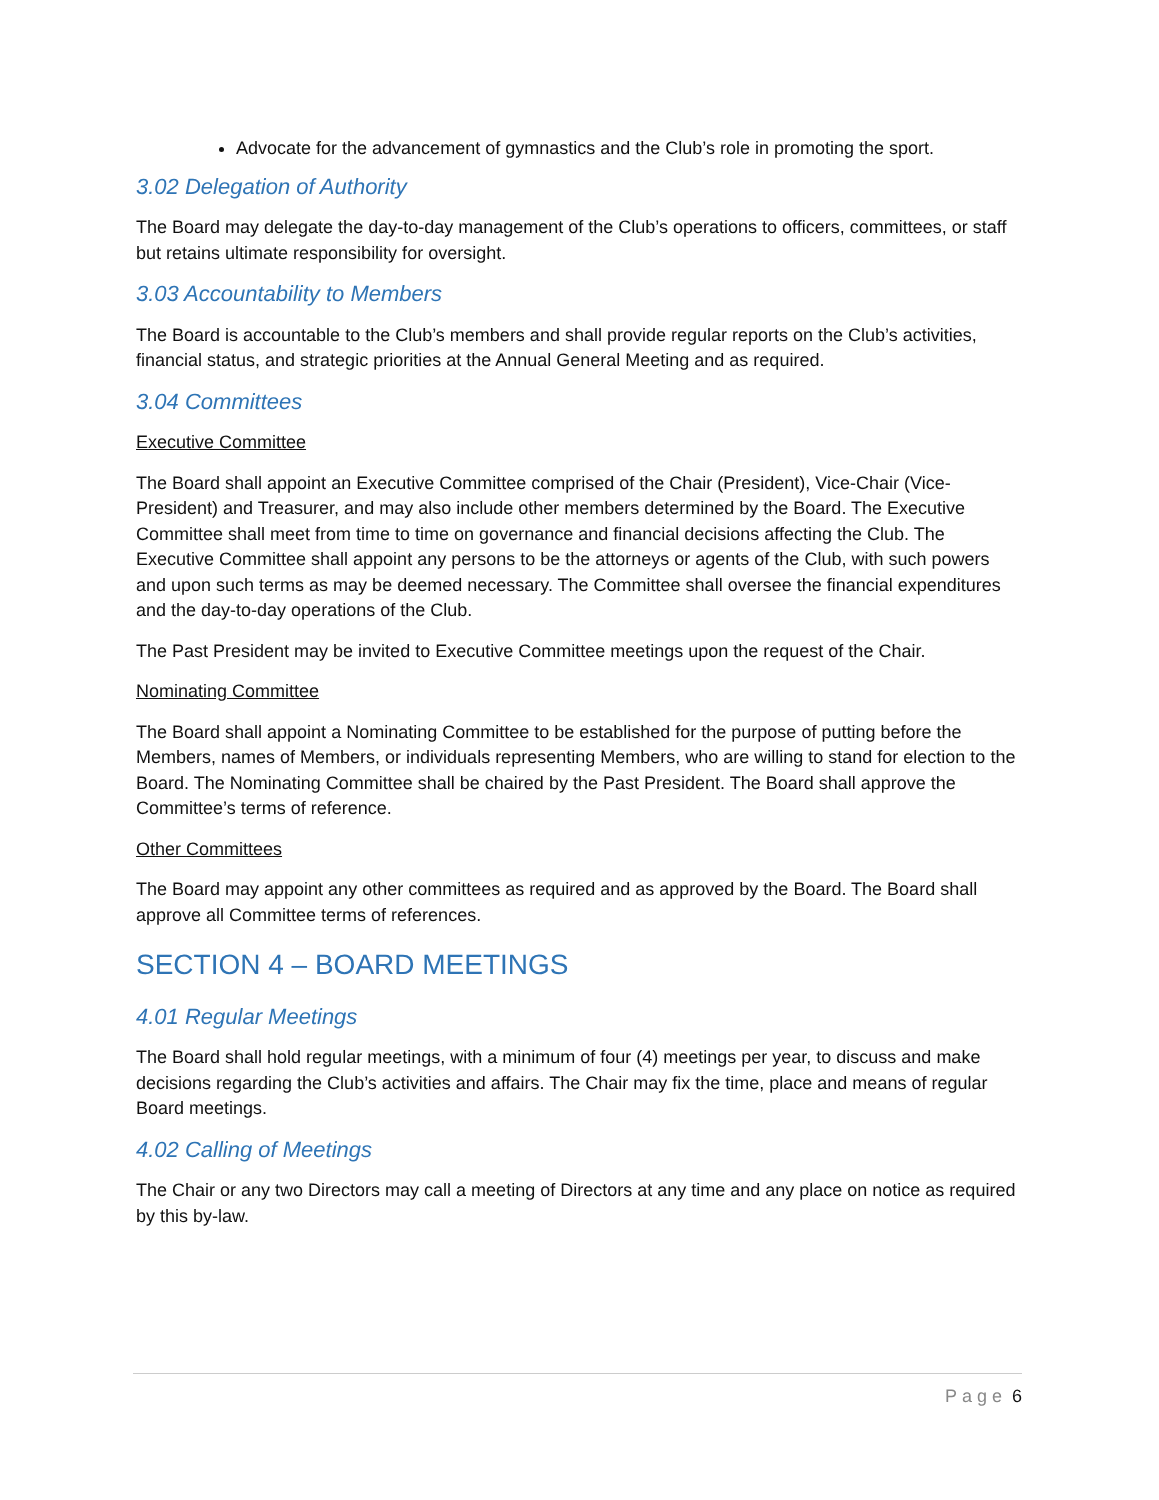Advocate for the advancement of gymnastics and the Club’s role in promoting the sport.
3.02 Delegation of Authority
The Board may delegate the day-to-day management of the Club’s operations to officers, committees, or staff but retains ultimate responsibility for oversight.
3.03 Accountability to Members
The Board is accountable to the Club’s members and shall provide regular reports on the Club’s activities, financial status, and strategic priorities at the Annual General Meeting and as required.
3.04 Committees
Executive Committee
The Board shall appoint an Executive Committee comprised of the Chair (President), Vice-Chair (Vice-President) and Treasurer, and may also include other members determined by the Board. The Executive Committee shall meet from time to time on governance and financial decisions affecting the Club. The Executive Committee shall appoint any persons to be the attorneys or agents of the Club, with such powers and upon such terms as may be deemed necessary. The Committee shall oversee the financial expenditures and the day-to-day operations of the Club.
The Past President may be invited to Executive Committee meetings upon the request of the Chair.
Nominating Committee
The Board shall appoint a Nominating Committee to be established for the purpose of putting before the Members, names of Members, or individuals representing Members, who are willing to stand for election to the Board. The Nominating Committee shall be chaired by the Past President. The Board shall approve the Committee’s terms of reference.
Other Committees
The Board may appoint any other committees as required and as approved by the Board. The Board shall approve all Committee terms of references.
SECTION 4 – BOARD MEETINGS
4.01 Regular Meetings
The Board shall hold regular meetings, with a minimum of four (4) meetings per year, to discuss and make decisions regarding the Club’s activities and affairs. The Chair may fix the time, place and means of regular Board meetings.
4.02 Calling of Meetings
The Chair or any two Directors may call a meeting of Directors at any time and any place on notice as required by this by-law.
Page 6